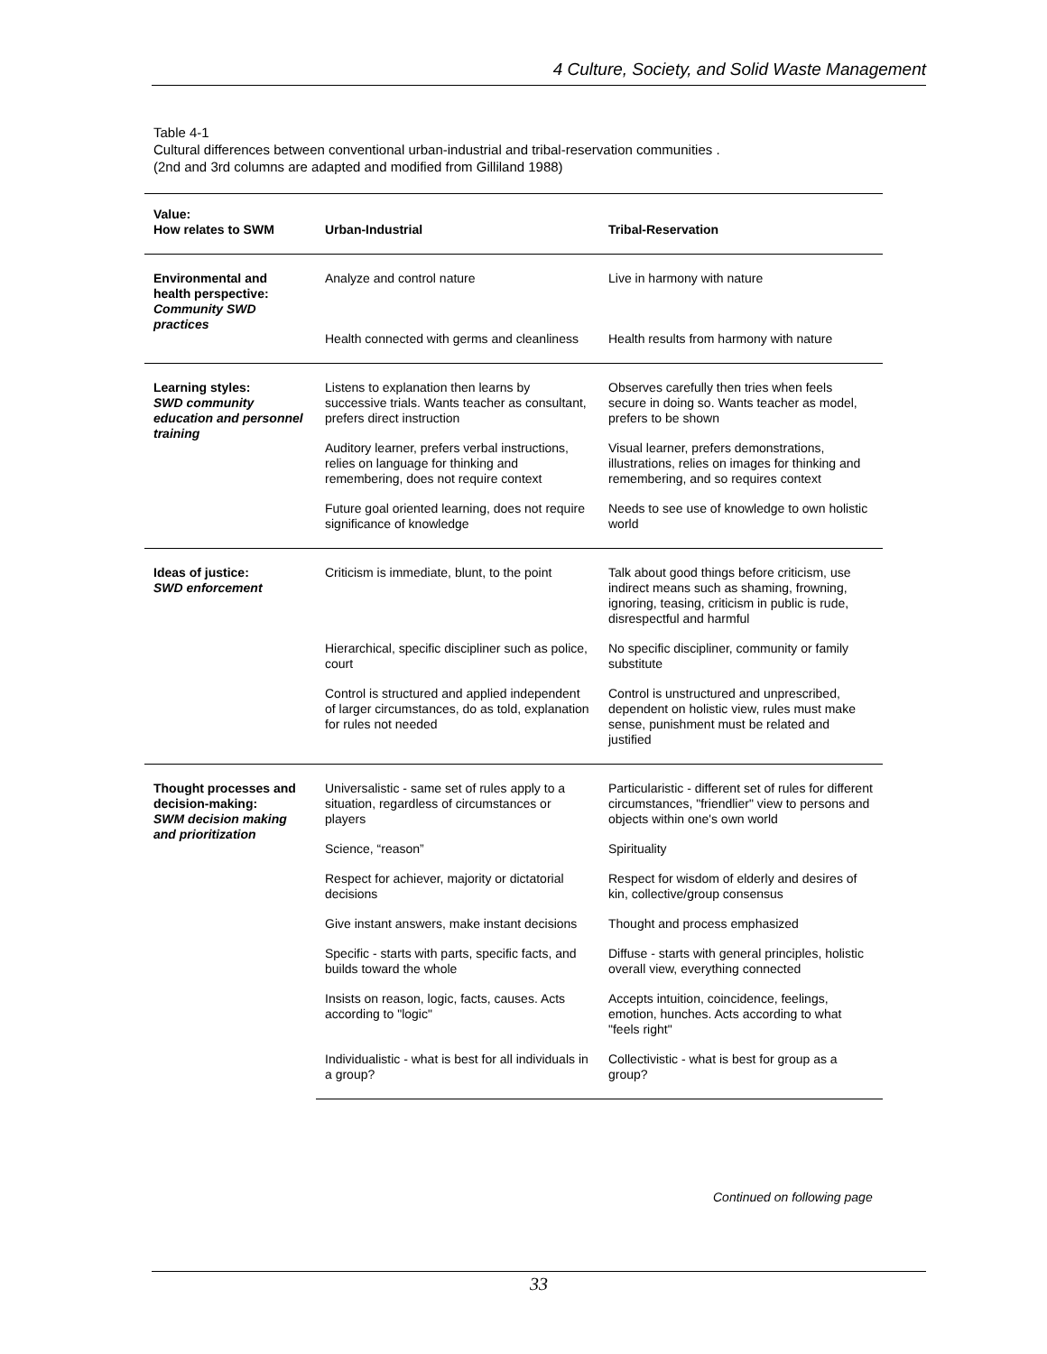4 Culture, Society, and Solid Waste Management
Table 4-1
Cultural differences between conventional urban-industrial and tribal-reservation communities .
(2nd and 3rd columns are adapted and modified from Gilliland 1988)
| Value: How relates to SWM | Urban-Industrial | Tribal-Reservation |
| --- | --- | --- |
| Environmental and health perspective: Community SWD practices | Analyze and control nature | Live in harmony with nature |
| | Health connected with germs and cleanliness | Health results from harmony with nature |
| Learning styles: SWD community education and personnel training | Listens to explanation then learns by successive trials. Wants teacher as consultant, prefers direct instruction | Observes carefully then tries when feels secure in doing so. Wants teacher as model, prefers to be shown |
| | Auditory learner, prefers verbal instructions, relies on language for thinking and remembering, does not require context | Visual learner, prefers demonstrations, illustrations, relies on images for thinking and remembering, and so requires context |
| | Future goal oriented learning, does not require significance of knowledge | Needs to see use of knowledge to own holistic world |
| Ideas of justice: SWD enforcement | Criticism is immediate, blunt, to the point | Talk about good things before criticism, use indirect means such as shaming, frowning, ignoring, teasing, criticism in public is rude, disrespectful and harmful |
| | Hierarchical, specific discipliner such as police, court | No specific discipliner, community or family substitute |
| | Control is structured and applied independent of larger circumstances, do as told, explanation for rules not needed | Control is unstructured and unprescribed, dependent on holistic view, rules must make sense, punishment must be related and justified |
| Thought processes and decision-making: SWM decision making and prioritization | Universalistic - same set of rules apply to a situation, regardless of circumstances or players | Particularistic - different set of rules for different circumstances, "friendlier" view to persons and objects within one's own world |
| | Science, “reason” | Spirituality |
| | Respect for achiever, majority or dictatorial decisions | Respect for wisdom of elderly and desires of kin, collective/group consensus |
| | Give instant answers, make instant decisions | Thought and process emphasized |
| | Specific - starts with parts, specific facts, and builds toward the whole | Diffuse - starts with general principles, holistic overall view, everything connected |
| | Insists on reason, logic, facts, causes. Acts according to "logic" | Accepts intuition, coincidence, feelings, emotion, hunches. Acts according to what "feels right" |
| | Individualistic - what is best for all individuals in a group? | Collectivistic - what is best for group as a group? |
Continued on following page
33